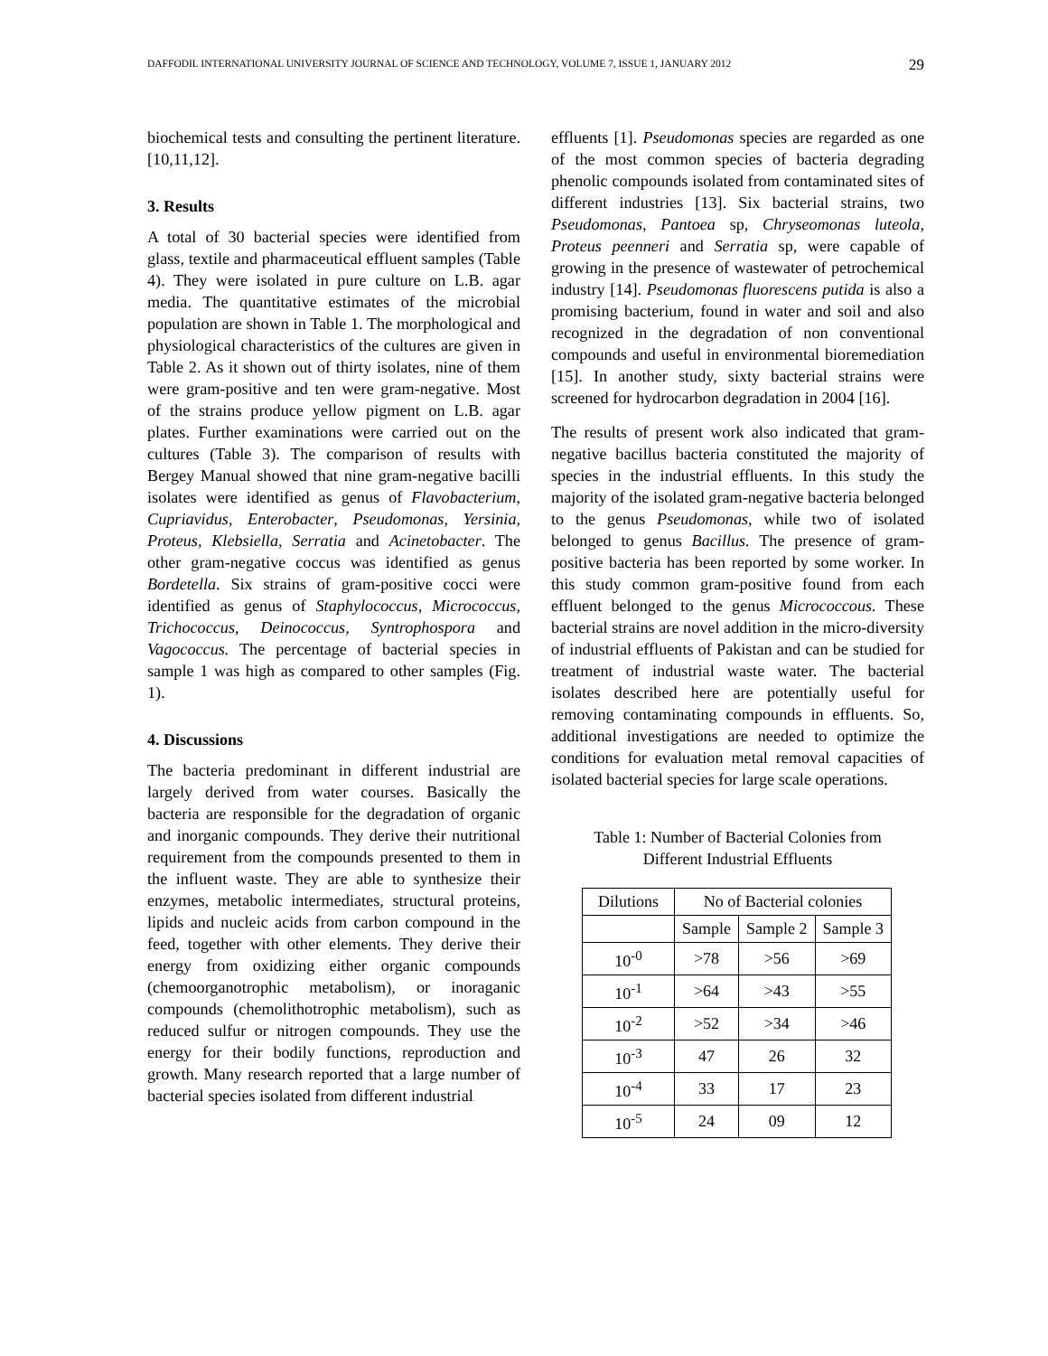DAFFODIL INTERNATIONAL UNIVERSITY JOURNAL OF SCIENCE AND TECHNOLOGY, VOLUME 7, ISSUE 1, JANUARY 2012 29
biochemical tests and consulting the pertinent literature. [10,11,12].
3. Results
A total of 30 bacterial species were identified from glass, textile and pharmaceutical effluent samples (Table 4). They were isolated in pure culture on L.B. agar media. The quantitative estimates of the microbial population are shown in Table 1. The morphological and physiological characteristics of the cultures are given in Table 2. As it shown out of thirty isolates, nine of them were gram-positive and ten were gram-negative. Most of the strains produce yellow pigment on L.B. agar plates. Further examinations were carried out on the cultures (Table 3). The comparison of results with Bergey Manual showed that nine gram-negative bacilli isolates were identified as genus of Flavobacterium, Cupriavidus, Enterobacter, Pseudomonas, Yersinia, Proteus, Klebsiella, Serratia and Acinetobacter. The other gram-negative coccus was identified as genus Bordetella. Six strains of gram-positive cocci were identified as genus of Staphylococcus, Micrococcus, Trichococcus, Deinococcus, Syntrophospora and Vagococcus. The percentage of bacterial species in sample 1 was high as compared to other samples (Fig. 1).
4. Discussions
The bacteria predominant in different industrial are largely derived from water courses. Basically the bacteria are responsible for the degradation of organic and inorganic compounds. They derive their nutritional requirement from the compounds presented to them in the influent waste. They are able to synthesize their enzymes, metabolic intermediates, structural proteins, lipids and nucleic acids from carbon compound in the feed, together with other elements. They derive their energy from oxidizing either organic compounds (chemoorganotrophic metabolism), or inoraganic compounds (chemolithotrophic metabolism), such as reduced sulfur or nitrogen compounds. They use the energy for their bodily functions, reproduction and growth. Many research reported that a large number of bacterial species isolated from different industrial
effluents [1]. Pseudomonas species are regarded as one of the most common species of bacteria degrading phenolic compounds isolated from contaminated sites of different industries [13]. Six bacterial strains, two Pseudomonas, Pantoea sp, Chryseomonas luteola, Proteus peenneri and Serratia sp, were capable of growing in the presence of wastewater of petrochemical industry [14]. Pseudomonas fluorescens putida is also a promising bacterium, found in water and soil and also recognized in the degradation of non conventional compounds and useful in environmental bioremediation [15]. In another study, sixty bacterial strains were screened for hydrocarbon degradation in 2004 [16].
The results of present work also indicated that gram-negative bacillus bacteria constituted the majority of species in the industrial effluents. In this study the majority of the isolated gram-negative bacteria belonged to the genus Pseudomonas, while two of isolated belonged to genus Bacillus. The presence of gram-positive bacteria has been reported by some worker. In this study common gram-positive found from each effluent belonged to the genus Micrococcous. These bacterial strains are novel addition in the micro-diversity of industrial effluents of Pakistan and can be studied for treatment of industrial waste water. The bacterial isolates described here are potentially useful for removing contaminating compounds in effluents. So, additional investigations are needed to optimize the conditions for evaluation metal removal capacities of isolated bacterial species for large scale operations.
Table 1: Number of Bacterial Colonies from
Different Industrial Effluents
| Dilutions | No of Bacterial colonies | | |
| | Sample | Sample 2 | Sample 3 |
| 10<sup>-0</sup> | >78 | >56 | >69 |
| 10<sup>-1</sup> | >64 | >43 | >55 |
| 10<sup>-2</sup> | >52 | >34 | >46 |
| 10<sup>-3</sup> | 47 | 26 | 32 |
| 10<sup>-4</sup> | 33 | 17 | 23 |
| 10<sup>-5</sup> | 24 | 09 | 12 |